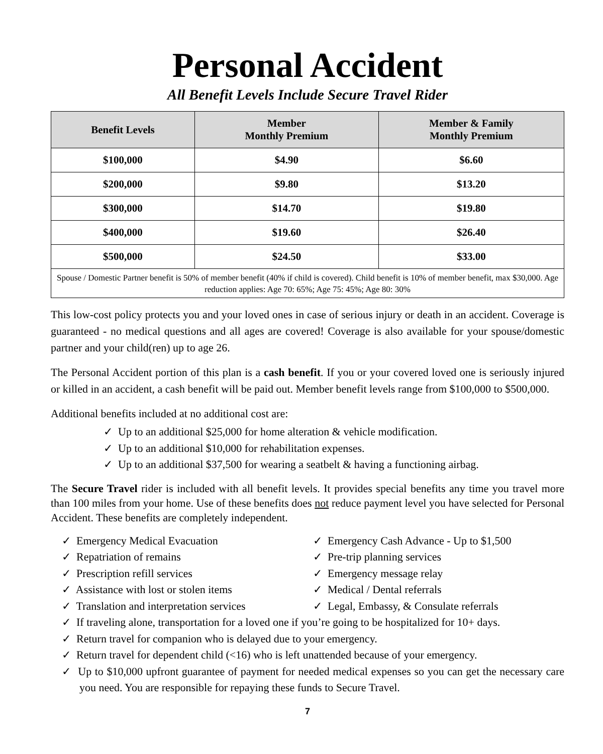Personal Accident
All Benefit Levels Include Secure Travel Rider
| Benefit Levels | Member Monthly Premium | Member & Family Monthly Premium |
| --- | --- | --- |
| $100,000 | $4.90 | $6.60 |
| $200,000 | $9.80 | $13.20 |
| $300,000 | $14.70 | $19.80 |
| $400,000 | $19.60 | $26.40 |
| $500,000 | $24.50 | $33.00 |
| Spouse / Domestic Partner benefit is 50% of member benefit (40% if child is covered). Child benefit is 10% of member benefit, max $30,000. Age reduction applies: Age 70: 65%; Age 75: 45%; Age 80: 30% | | |
This low-cost policy protects you and your loved ones in case of serious injury or death in an accident. Coverage is guaranteed - no medical questions and all ages are covered! Coverage is also available for your spouse/domestic partner and your child(ren) up to age 26.
The Personal Accident portion of this plan is a cash benefit. If you or your covered loved one is seriously injured or killed in an accident, a cash benefit will be paid out. Member benefit levels range from $100,000 to $500,000.
Additional benefits included at no additional cost are:
✓ Up to an additional $25,000 for home alteration & vehicle modification.
✓ Up to an additional $10,000 for rehabilitation expenses.
✓ Up to an additional $37,500 for wearing a seatbelt & having a functioning airbag.
The Secure Travel rider is included with all benefit levels. It provides special benefits any time you travel more than 100 miles from your home. Use of these benefits does not reduce payment level you have selected for Personal Accident. These benefits are completely independent.
✓ Emergency Medical Evacuation
✓ Repatriation of remains
✓ Prescription refill services
✓ Assistance with lost or stolen items
✓ Translation and interpretation services
✓ Emergency Cash Advance - Up to $1,500
✓ Pre-trip planning services
✓ Emergency message relay
✓ Medical / Dental referrals
✓ Legal, Embassy, & Consulate referrals
✓ If traveling alone, transportation for a loved one if you’re going to be hospitalized for 10+ days.
✓ Return travel for companion who is delayed due to your emergency.
✓ Return travel for dependent child (<16) who is left unattended because of your emergency.
✓ Up to $10,000 upfront guarantee of payment for needed medical expenses so you can get the necessary care you need. You are responsible for repaying these funds to Secure Travel.
7